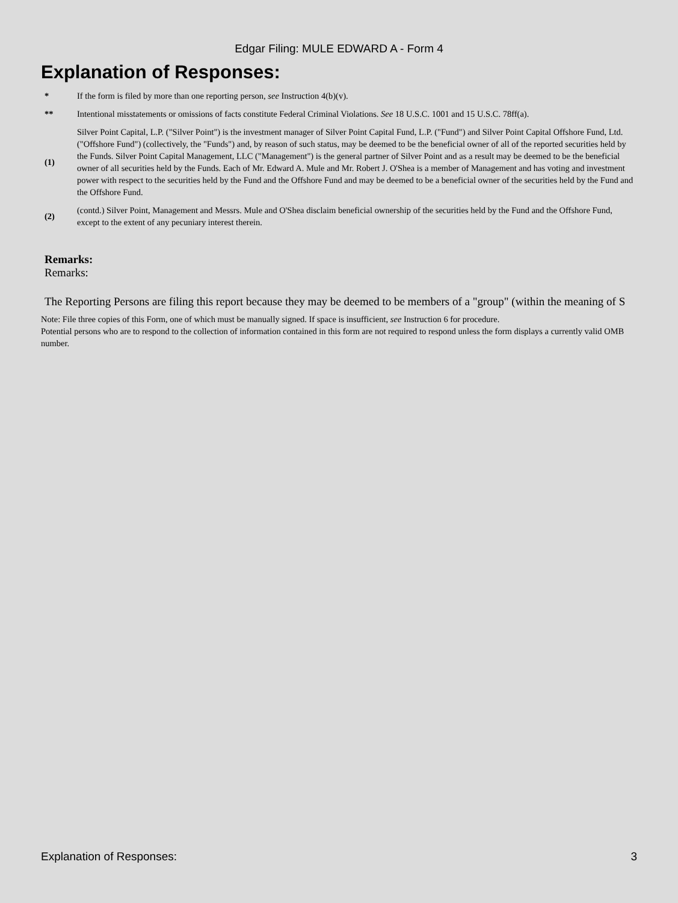Edgar Filing: MULE EDWARD A - Form 4
Explanation of Responses:
| * | If the form is filed by more than one reporting person, see Instruction 4(b)(v). |
| ** | Intentional misstatements or omissions of facts constitute Federal Criminal Violations. See 18 U.S.C. 1001 and 15 U.S.C. 78ff(a). |
| (1) | Silver Point Capital, L.P. ("Silver Point") is the investment manager of Silver Point Capital Fund, L.P. ("Fund") and Silver Point Capital Offshore Fund, Ltd. ("Offshore Fund") (collectively, the "Funds") and, by reason of such status, may be deemed to be the beneficial owner of all of the reported securities held by the Funds. Silver Point Capital Management, LLC ("Management") is the general partner of Silver Point and as a result may be deemed to be the beneficial owner of all securities held by the Funds. Each of Mr. Edward A. Mule and Mr. Robert J. O'Shea is a member of Management and has voting and investment power with respect to the securities held by the Fund and the Offshore Fund and may be deemed to be a beneficial owner of the securities held by the Fund and the Offshore Fund. |
| (2) | (contd.) Silver Point, Management and Messrs. Mule and O'Shea disclaim beneficial ownership of the securities held by the Fund and the Offshore Fund, except to the extent of any pecuniary interest therein. |
Remarks:
Remarks:
The Reporting Persons are filing this report because they may be deemed to be members of a "group" (within the meaning of S
Note: File three copies of this Form, one of which must be manually signed. If space is insufficient, see Instruction 6 for procedure.
Potential persons who are to respond to the collection of information contained in this form are not required to respond unless the form displays a currently valid OMB number.
Explanation of Responses: 3